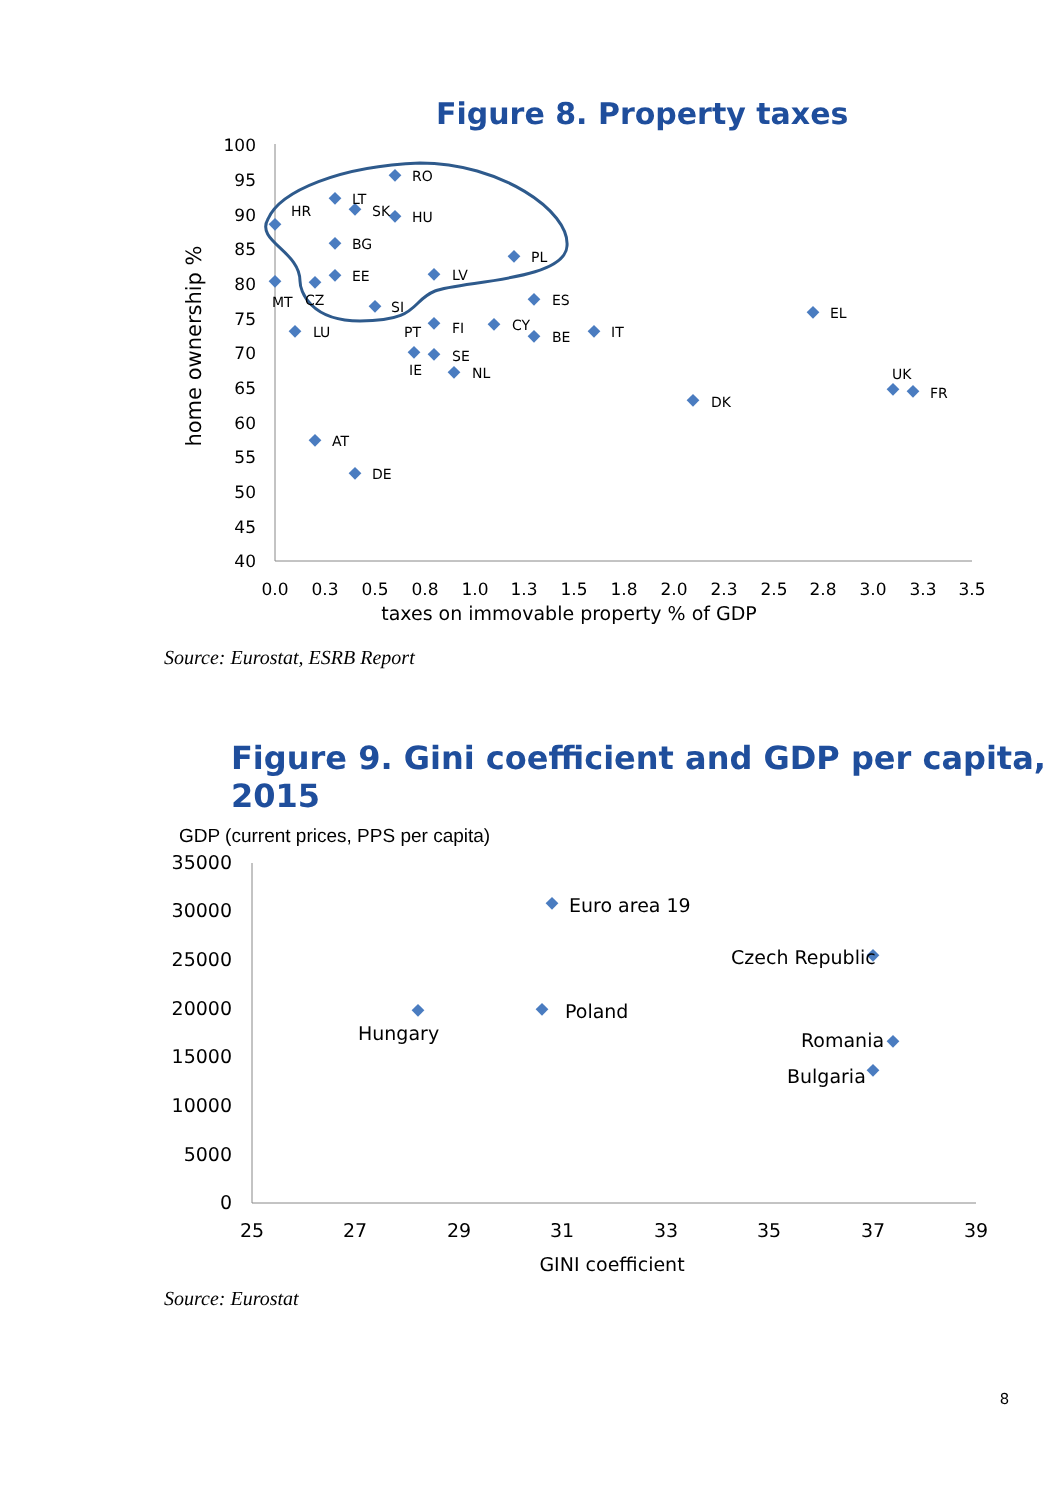Figure 8. Property taxes
100
95
90
85
80
75
70
65
60
55
50
45
40
0.0
0.3
0.5
0.8
1.0
1.3
1.5
1.8
2.0
2.3
2.5
2.8
3.0
3.3
3.5
taxes on immovable property % of GDP
home ownership %
RO
LT
HR
SK
HU
BG
PL
EE
LV
MT
CZ
ES
SI
EL
PT
FI
CY
LU
IT
BE
IE
SE
NL
UK
FR
DK
AT
DE
Source: Eurostat, ESRB Report
Figure 9. Gini coefficient and GDP per capita, 2015
GDP (current prices, PPS per capita)
35000
30000
25000
20000
15000
10000
5000
0
25
27
29
31
33
35
37
39
GINI coefficient
Euro area 19
Czech Republic
Poland
Hungary
Romania
Bulgaria
Source: Eurostat
8